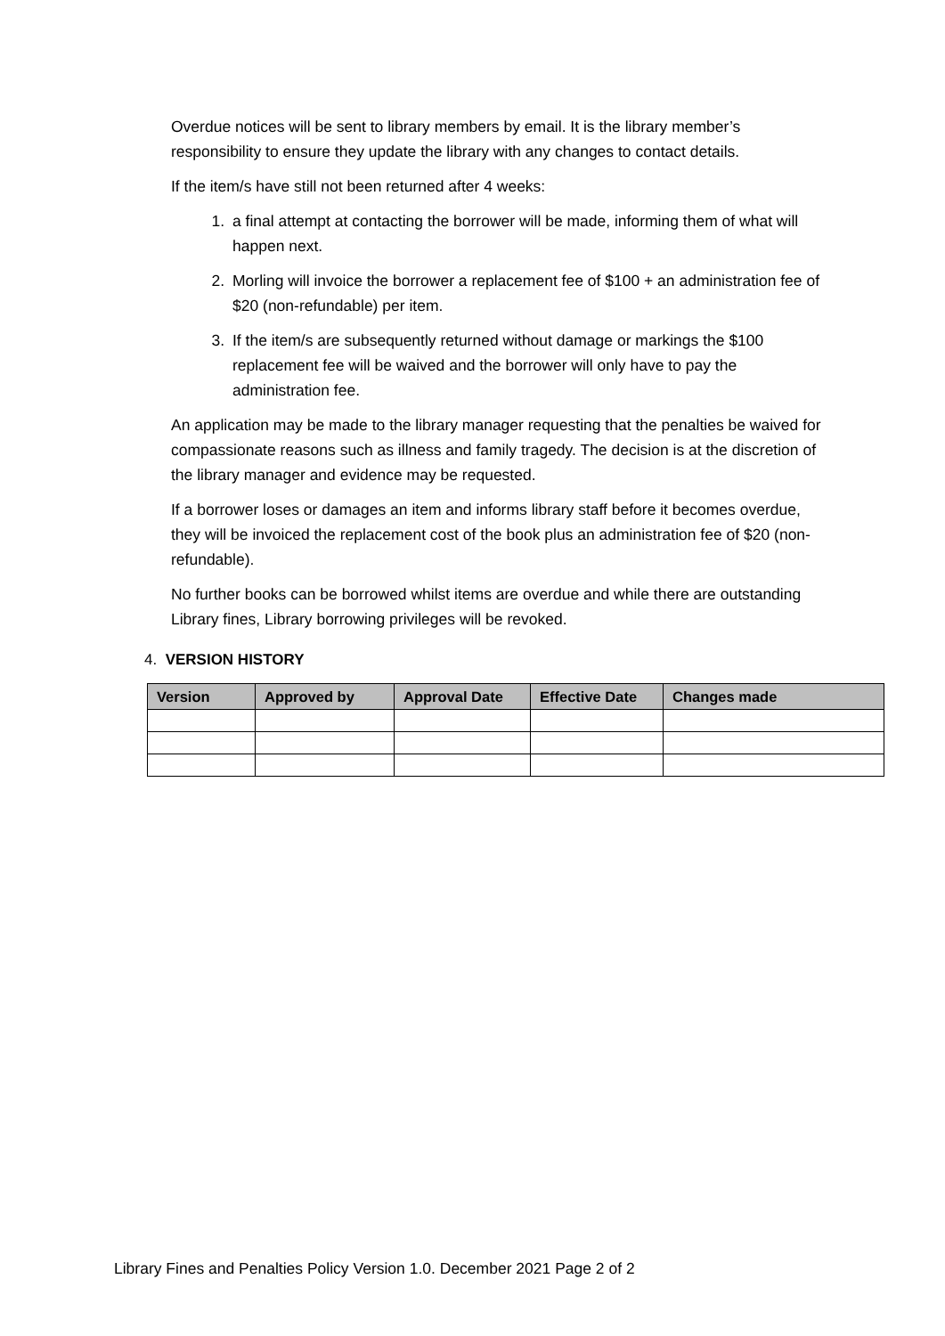Overdue notices will be sent to library members by email. It is the library member’s responsibility to ensure they update the library with any changes to contact details.
If the item/s have still not been returned after 4 weeks:
1. a final attempt at contacting the borrower will be made, informing them of what will happen next.
2. Morling will invoice the borrower a replacement fee of $100 + an administration fee of $20 (non-refundable) per item.
3. If the item/s are subsequently returned without damage or markings the $100 replacement fee will be waived and the borrower will only have to pay the administration fee.
An application may be made to the library manager requesting that the penalties be waived for compassionate reasons such as illness and family tragedy. The decision is at the discretion of the library manager and evidence may be requested.
If a borrower loses or damages an item and informs library staff before it becomes overdue, they will be invoiced the replacement cost of the book plus an administration fee of $20 (non-refundable).
No further books can be borrowed whilst items are overdue and while there are outstanding Library fines, Library borrowing privileges will be revoked.
4. VERSION HISTORY
| Version | Approved by | Approval Date | Effective Date | Changes made |
| --- | --- | --- | --- | --- |
Library Fines and Penalties Policy Version 1.0. December 2021 Page 2 of 2